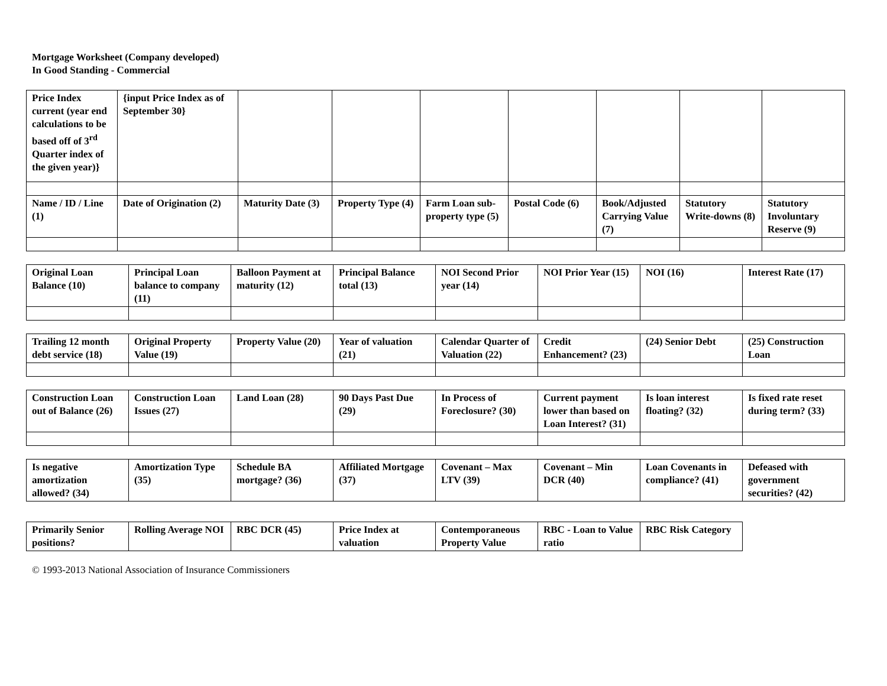Mortgage Worksheet (Company developed)
In Good Standing - Commercial
| Price Index current (year end calculations to be based off of 3<sup>rd</sup> Quarter index of the given year)} | {input Price Index as of September 30} | | | | | | | |
| Name / ID / Line (1) | Date of Origination (2) | Maturity Date (3) | Property Type (4) | Farm Loan sub-property type (5) | Postal Code (6) | Book/Adjusted Carrying Value (7) | Statutory Write-downs (8) | Statutory Involuntary Reserve (9) |
| Original Loan Balance (10) | Principal Loan balance to company (11) | Balloon Payment at maturity (12) | Principal Balance total (13) | NOI Second Prior year (14) | NOI Prior Year (15) | NOI (16) | Interest Rate (17) |
| Trailing 12 month debt service (18) | Original Property Value (19) | Property Value (20) | Year of valuation (21) | Calendar Quarter of Valuation (22) | Credit Enhancement? (23) | (24) Senior Debt | (25) Construction Loan |
| Construction Loan out of Balance (26) | Construction Loan Issues (27) | Land Loan (28) | 90 Days Past Due (29) | In Process of Foreclosure? (30) | Current payment lower than based on Loan Interest? (31) | Is loan interest floating? (32) | Is fixed rate reset during term? (33) |
| Is negative amortization allowed? (34) | Amortization Type (35) | Schedule BA mortgage? (36) | Affiliated Mortgage (37) | Covenant – Max LTV (39) | Covenant – Min DCR (40) | Loan Covenants in compliance? (41) | Defeased with government securities? (42) |
| Primarily Senior positions? | Rolling Average NOI | RBC DCR (45) | Price Index at valuation | Contemporaneous Property Value | RBC - Loan to Value ratio | RBC Risk Category |
© 1993-2013 National Association of Insurance Commissioners